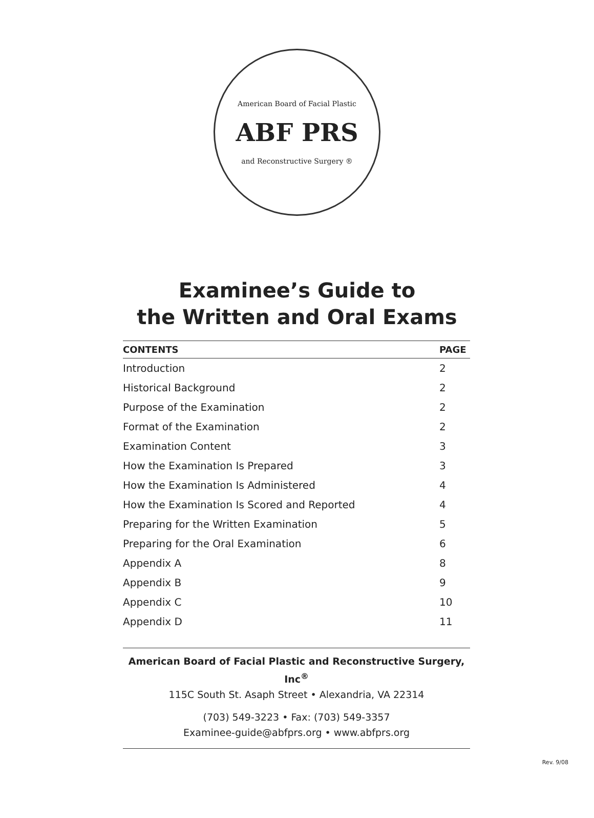American Board of Facial Plastic
ABF PRS
and Reconstructive Surgery ®
Examinee’s Guide to
the Written and Oral Exams
| CONTENTS | PAGE |
| --- | --- |
| Introduction | 2 |
| Historical Background | 2 |
| Purpose of the Examination | 2 |
| Format of the Examination | 2 |
| Examination Content | 3 |
| How the Examination Is Prepared | 3 |
| How the Examination Is Administered | 4 |
| How the Examination Is Scored and Reported | 4 |
| Preparing for the Written Examination | 5 |
| Preparing for the Oral Examination | 6 |
| Appendix A | 8 |
| Appendix B | 9 |
| Appendix C | 10 |
| Appendix D | 11 |
American Board of Facial Plastic and Reconstructive Surgery, Inc<sup>®</sup>
115C South St. Asaph Street • Alexandria, VA 22314
(703) 549-3223 • Fax: (703) 549-3357
Examinee-guide@abfprs.org • www.abfprs.org
Rev. 9/08